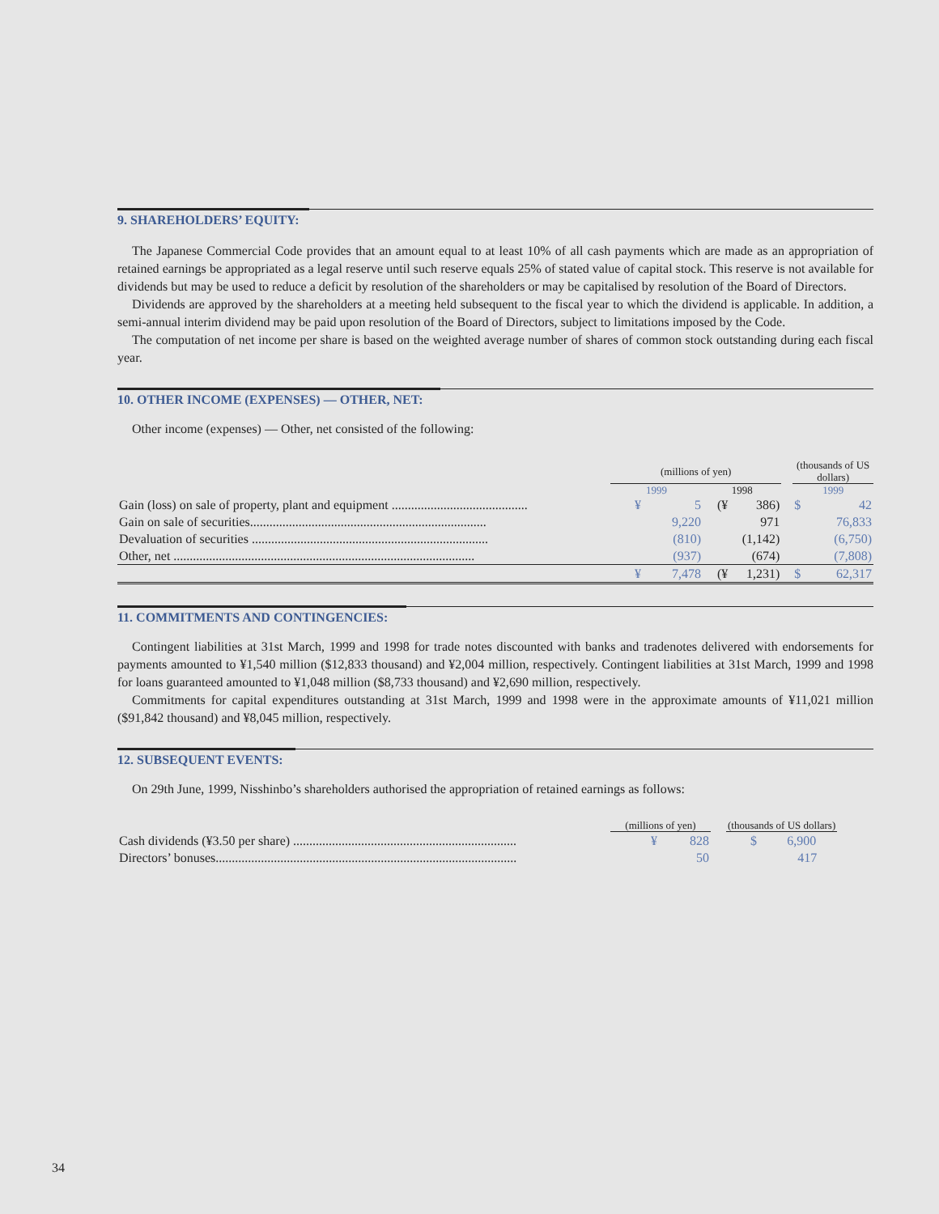9. SHAREHOLDERS’ EQUITY:
The Japanese Commercial Code provides that an amount equal to at least 10% of all cash payments which are made as an appropriation of retained earnings be appropriated as a legal reserve until such reserve equals 25% of stated value of capital stock. This reserve is not available for dividends but may be used to reduce a deficit by resolution of the shareholders or may be capitalised by resolution of the Board of Directors.
Dividends are approved by the shareholders at a meeting held subsequent to the fiscal year to which the dividend is applicable. In addition, a semi-annual interim dividend may be paid upon resolution of the Board of Directors, subject to limitations imposed by the Code.
The computation of net income per share is based on the weighted average number of shares of common stock outstanding during each fiscal year.
10. OTHER INCOME (EXPENSES) — OTHER, NET:
Other income (expenses) — Other, net consisted of the following:
| | (millions of yen) | | | | | (thousands of US dollars) | |
| | 1999 | | 1998 | | | 1999 | |
| Gain (loss) on sale of property, plant and equipment .......................................... | ¥ | 5 | (¥ | 386) | | $ | 42 |
| Gain on sale of securities......................................................................... | | 9,220 | | 971 | | | 76,833 |
| Devaluation of securities ......................................................................... | | (810) | | (1,142) | | | (6,750) |
| Other, net ............................................................................................. | | (937) | | (674) | | | (7,808) |
| | ¥ | 7,478 | (¥ | 1,231) | | $ | 62,317 |
11. COMMITMENTS AND CONTINGENCIES:
Contingent liabilities at 31st March, 1999 and 1998 for trade notes discounted with banks and tradenotes delivered with endorsements for payments amounted to ¥1,540 million ($12,833 thousand) and ¥2,004 million, respectively. Contingent liabilities at 31st March, 1999 and 1998 for loans guaranteed amounted to ¥1,048 million ($8,733 thousand) and ¥2,690 million, respectively.
Commitments for capital expenditures outstanding at 31st March, 1999 and 1998 were in the approximate amounts of ¥11,021 million ($91,842 thousand) and ¥8,045 million, respectively.
12. SUBSEQUENT EVENTS:
On 29th June, 1999, Nisshinbo’s shareholders authorised the appropriation of retained earnings as follows:
| | (millions of yen) | | | (thousands of US dollars) | |
| Cash dividends (¥3.50 per share) ..................................................................... | ¥ | 828 | | $ | 6,900 |
| Directors’ bonuses............................................................................................. | | 50 | | | 417 |
34